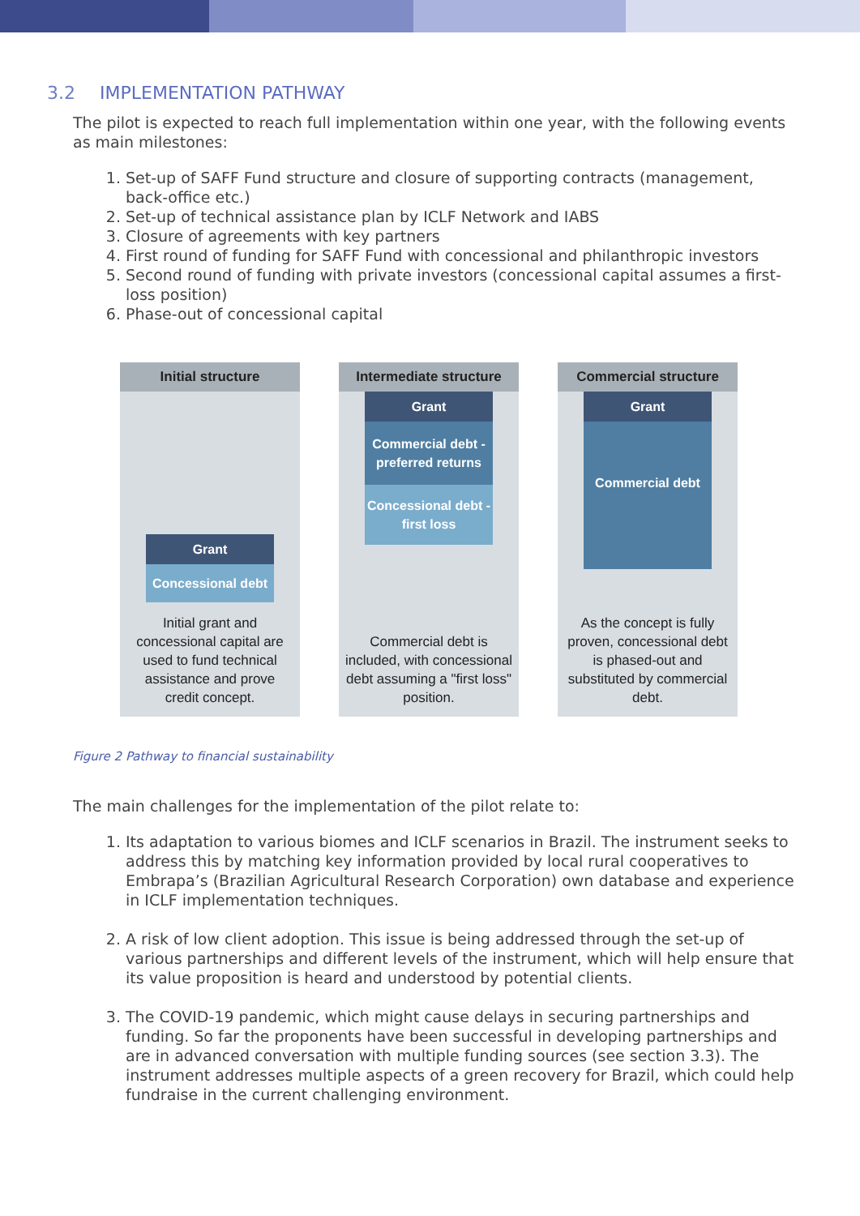3.2 IMPLEMENTATION PATHWAY
The pilot is expected to reach full implementation within one year, with the following events as main milestones:
1. Set-up of SAFF Fund structure and closure of supporting contracts (management, back-office etc.)
2. Set-up of technical assistance plan by ICLF Network and IABS
3. Closure of agreements with key partners
4. First round of funding for SAFF Fund with concessional and philanthropic investors
5. Second round of funding with private investors (concessional capital assumes a first-loss position)
6. Phase-out of concessional capital
Initial structure
Grant
Concessional debt
Initial grant and concessional capital are used to fund technical assistance and prove credit concept.
Intermediate structure
Grant
Commercial debt - preferred returns
Concessional debt - first loss
Commercial debt is included, with concessional debt assuming a "first loss" position.
Commercial structure
Grant
Commercial debt
As the concept is fully proven, concessional debt is phased-out and substituted by commercial debt.
Figure 2 Pathway to financial sustainability
The main challenges for the implementation of the pilot relate to:
1. Its adaptation to various biomes and ICLF scenarios in Brazil. The instrument seeks to address this by matching key information provided by local rural cooperatives to Embrapa’s (Brazilian Agricultural Research Corporation) own database and experience in ICLF implementation techniques.
2. A risk of low client adoption. This issue is being addressed through the set-up of various partnerships and different levels of the instrument, which will help ensure that its value proposition is heard and understood by potential clients.
3. The COVID-19 pandemic, which might cause delays in securing partnerships and funding. So far the proponents have been successful in developing partnerships and are in advanced conversation with multiple funding sources (see section 3.3). The instrument addresses multiple aspects of a green recovery for Brazil, which could help fundraise in the current challenging environment.